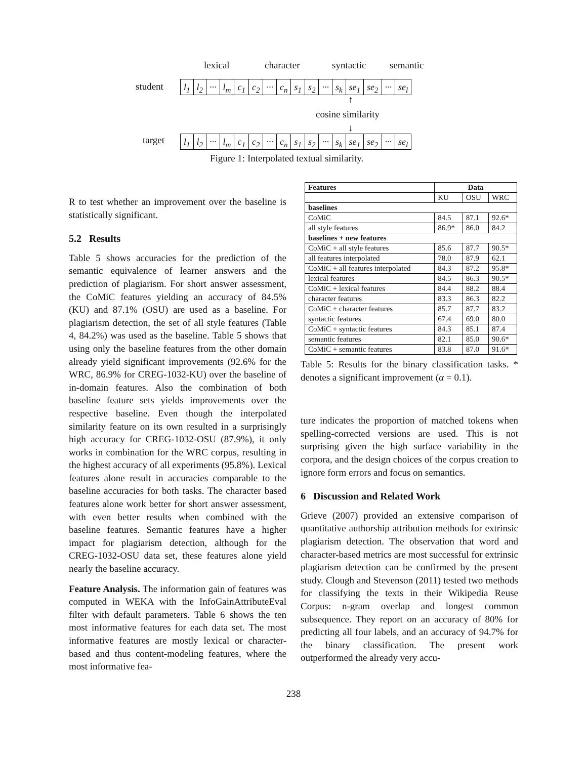lexical character syntactic semantic
student
l<sub>1</sub> l<sub>2</sub> ··· l<sub>m</sub> c<sub>1</sub> c<sub>2</sub> ··· c<sub>n</sub> s<sub>1</sub> s<sub>2</sub> ··· s<sub>k</sub> se<sub>1</sub> se<sub>2</sub> ··· se<sub>l</sub>
↑
cosine similarity
↓
target
l<sub>1</sub> l<sub>2</sub> ··· l<sub>m</sub> c<sub>1</sub> c<sub>2</sub> ··· c<sub>n</sub> s<sub>1</sub> s<sub>2</sub> ··· s<sub>k</sub> se<sub>1</sub> se<sub>2</sub> ··· se<sub>l</sub>
Figure 1: Interpolated textual similarity.
R to test whether an improvement over the baseline is statistically significant.
5.2 Results
Table 5 shows accuracies for the prediction of the semantic equivalence of learner answers and the prediction of plagiarism. For short answer assessment, the CoMiC features yielding an accuracy of 84.5% (KU) and 87.1% (OSU) are used as a baseline. For plagiarism detection, the set of all style features (Table 4, 84.2%) was used as the baseline. Table 5 shows that using only the baseline features from the other domain already yield significant improvements (92.6% for the WRC, 86.9% for CREG-1032-KU) over the baseline of in-domain features. Also the combination of both baseline feature sets yields improvements over the respective baseline. Even though the interpolated similarity feature on its own resulted in a surprisingly high accuracy for CREG-1032-OSU (87.9%), it only works in combination for the WRC corpus, resulting in the highest accuracy of all experiments (95.8%). Lexical features alone result in accuracies comparable to the baseline accuracies for both tasks. The character based features alone work better for short answer assessment, with even better results when combined with the baseline features. Semantic features have a higher impact for plagiarism detection, although for the CREG-1032-OSU data set, these features alone yield nearly the baseline accuracy.
Feature Analysis. The information gain of features was computed in WEKA with the InfoGainAttributeEval filter with default parameters. Table 6 shows the ten most informative features for each data set. The most informative features are mostly lexical or character-based and thus content-modeling features, where the most informative fea-
| Features | Data | | |
| --- | --- | --- | --- |
| | KU | OSU | WRC |
| baselines | | | |
| CoMiC | 84.5 | 87.1 | 92.6* |
| all style features | 86.9* | 86.0 | 84.2 |
| baselines + new features | | | |
| CoMiC + all style features | 85.6 | 87.7 | 90.5* |
| all features interpolated | 78.0 | 87.9 | 62.1 |
| CoMiC + all features interpolated | 84.3 | 87.2 | 95.8* |
| lexical features | 84.5 | 86.3 | 90.5* |
| CoMiC + lexical features | 84.4 | 88.2 | 88.4 |
| character features | 83.3 | 86.3 | 82.2 |
| CoMiC + character features | 85.7 | 87.7 | 83.2 |
| syntactic features | 67.4 | 69.0 | 80.0 |
| CoMiC + syntactic features | 84.3 | 85.1 | 87.4 |
| semantic features | 82.1 | 85.0 | 90.6* |
| CoMiC + semantic features | 83.8 | 87.0 | 91.6* |
Table 5: Results for the binary classification tasks. * denotes a significant improvement (α = 0.1).
ture indicates the proportion of matched tokens when spelling-corrected versions are used. This is not surprising given the high surface variability in the corpora, and the design choices of the corpus creation to ignore form errors and focus on semantics.
6 Discussion and Related Work
Grieve (2007) provided an extensive comparison of quantitative authorship attribution methods for extrinsic plagiarism detection. The observation that word and character-based metrics are most successful for extrinsic plagiarism detection can be confirmed by the present study. Clough and Stevenson (2011) tested two methods for classifying the texts in their Wikipedia Reuse Corpus: n-gram overlap and longest common subsequence. They report on an accuracy of 80% for predicting all four labels, and an accuracy of 94.7% for the binary classification. The present work outperformed the already very accu-
238